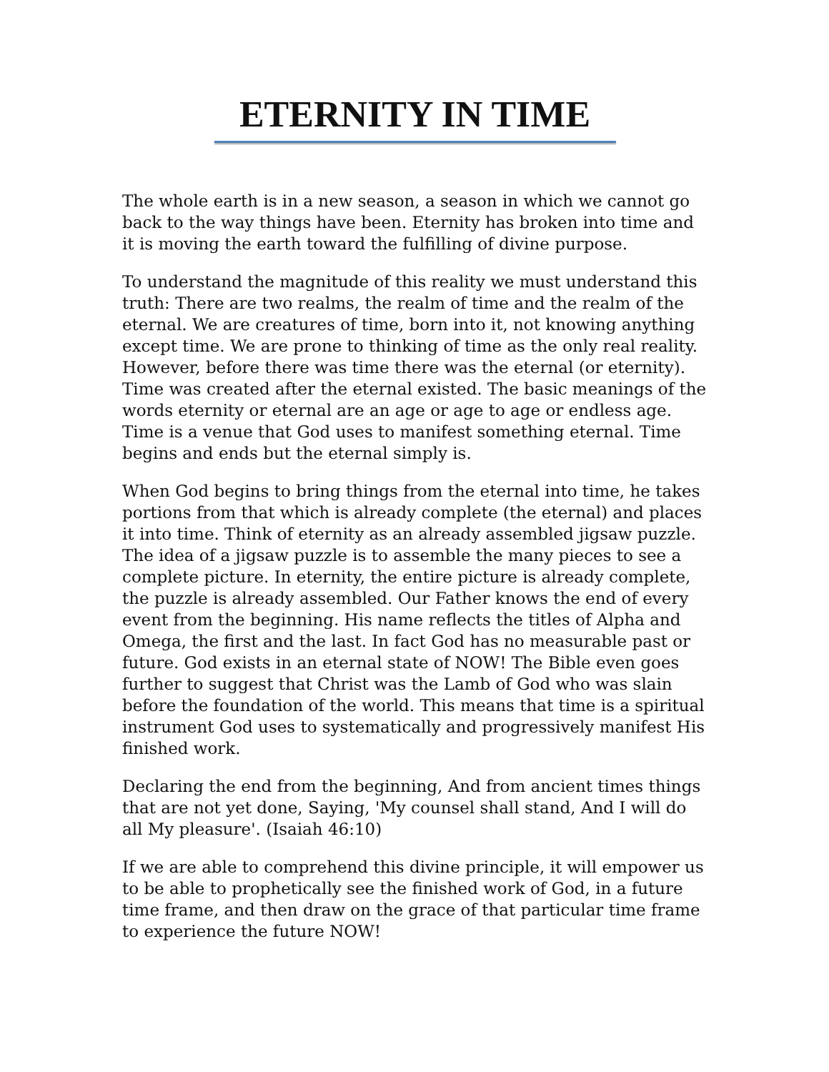ETERNITY IN TIME
The whole earth is in a new season, a season in which we cannot go back to the way things have been. Eternity has broken into time and it is moving the earth toward the fulfilling of divine purpose.
To understand the magnitude of this reality we must understand this truth: There are two realms, the realm of time and the realm of the eternal. We are creatures of time, born into it, not knowing anything except time. We are prone to thinking of time as the only real reality. However, before there was time there was the eternal (or eternity). Time was created after the eternal existed. The basic meanings of the words eternity or eternal are an age or age to age or endless age. Time is a venue that God uses to manifest something eternal. Time begins and ends but the eternal simply is.
When God begins to bring things from the eternal into time, he takes portions from that which is already complete (the eternal) and places it into time. Think of eternity as an already assembled jigsaw puzzle. The idea of a jigsaw puzzle is to assemble the many pieces to see a complete picture. In eternity, the entire picture is already complete, the puzzle is already assembled. Our Father knows the end of every event from the beginning. His name reflects the titles of Alpha and Omega, the first and the last. In fact God has no measurable past or future. God exists in an eternal state of NOW! The Bible even goes further to suggest that Christ was the Lamb of God who was slain before the foundation of the world. This means that time is a spiritual instrument God uses to systematically and progressively manifest His finished work.
Declaring the end from the beginning, And from ancient times things that are not yet done, Saying, 'My counsel shall stand, And I will do all My pleasure'. (Isaiah 46:10)
If we are able to comprehend this divine principle, it will empower us to be able to prophetically see the finished work of God, in a future time frame, and then draw on the grace of that particular time frame to experience the future NOW!